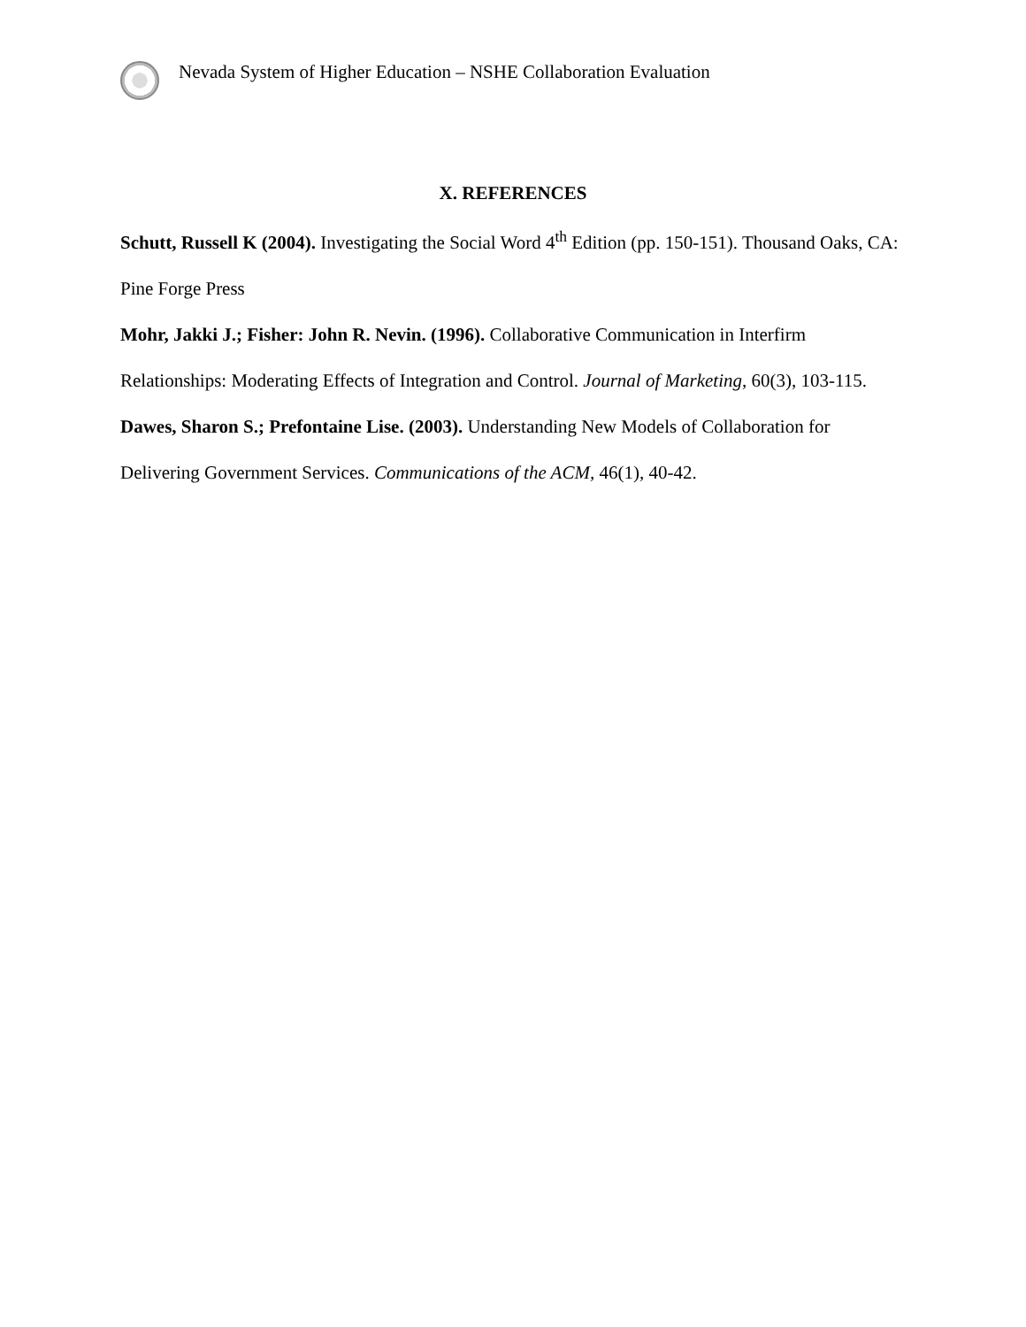Nevada System of Higher Education – NSHE Collaboration Evaluation
X. REFERENCES
Schutt, Russell K (2004). Investigating the Social Word 4<sup>th</sup> Edition (pp. 150-151). Thousand Oaks, CA: Pine Forge Press
Mohr, Jakki J.; Fisher: John R. Nevin. (1996). Collaborative Communication in Interfirm Relationships: Moderating Effects of Integration and Control. Journal of Marketing, 60(3), 103-115.
Dawes, Sharon S.; Prefontaine Lise. (2003). Understanding New Models of Collaboration for Delivering Government Services. Communications of the ACM, 46(1), 40-42.